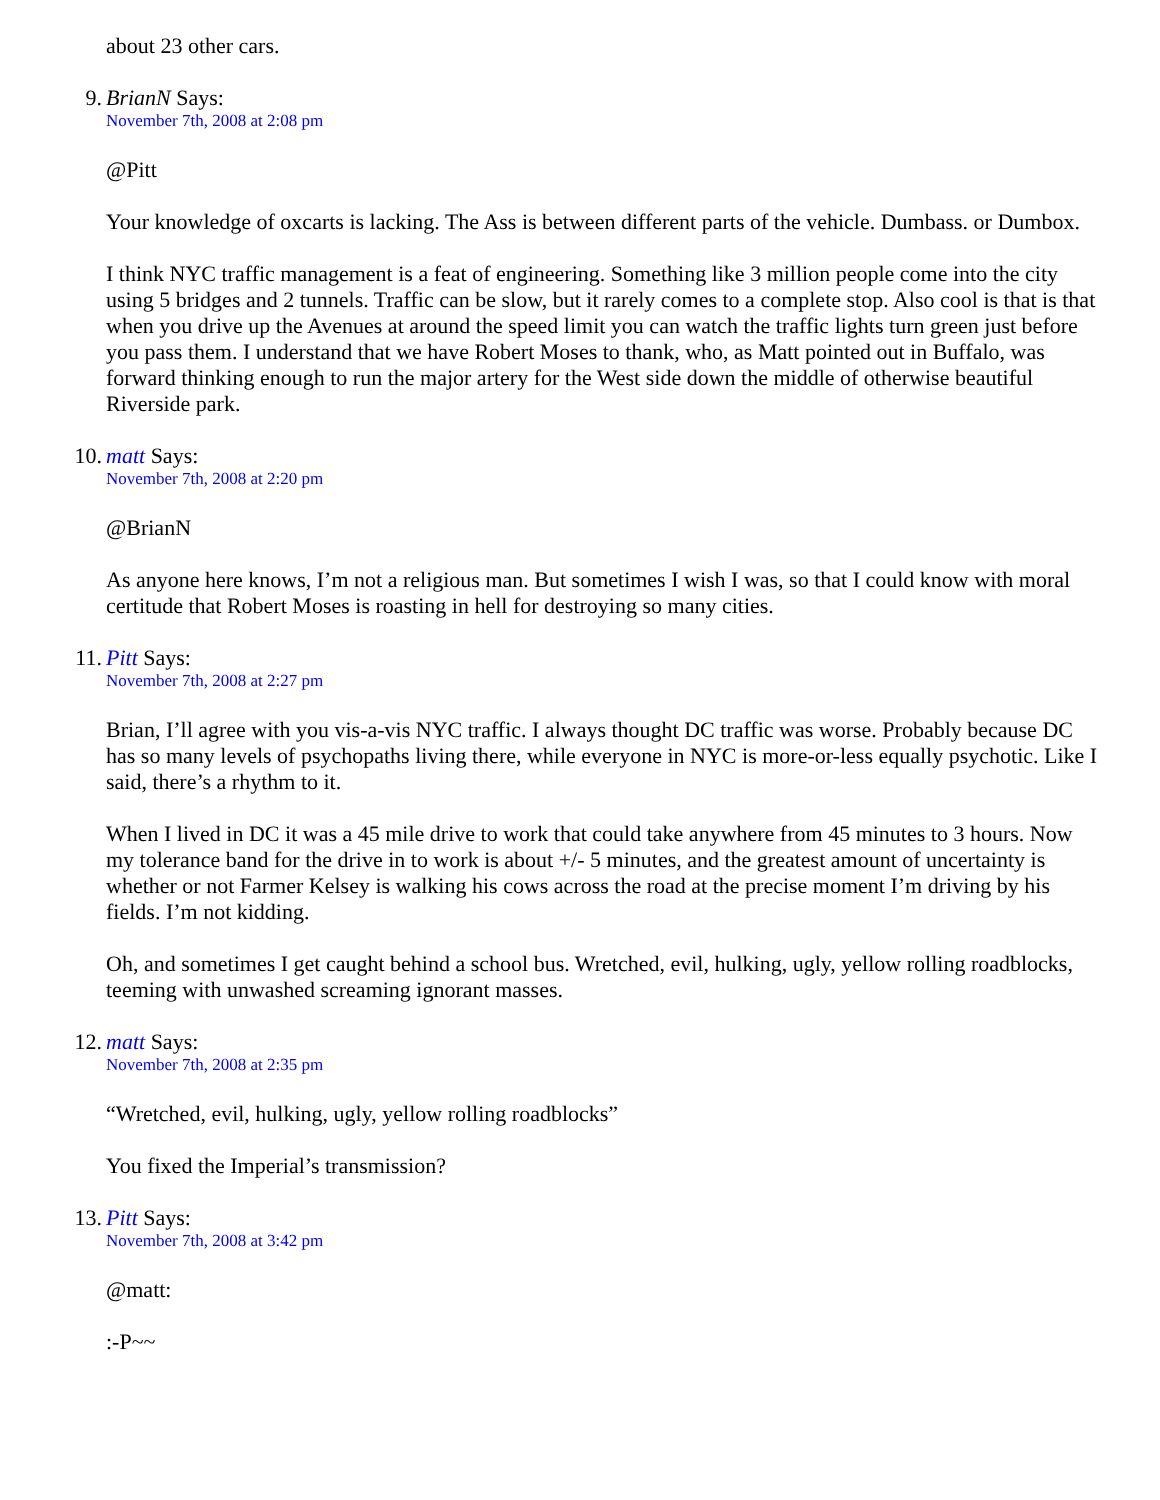about 23 other cars.
9. BrianN Says:
November 7th, 2008 at 2:08 pm
@Pitt
Your knowledge of oxcarts is lacking. The Ass is between different parts of the vehicle. Dumbass. or Dumbox.
I think NYC traffic management is a feat of engineering. Something like 3 million people come into the city using 5 bridges and 2 tunnels. Traffic can be slow, but it rarely comes to a complete stop. Also cool is that is that when you drive up the Avenues at around the speed limit you can watch the traffic lights turn green just before you pass them. I understand that we have Robert Moses to thank, who, as Matt pointed out in Buffalo, was forward thinking enough to run the major artery for the West side down the middle of otherwise beautiful Riverside park.
10. matt Says:
November 7th, 2008 at 2:20 pm
@BrianN
As anyone here knows, I’m not a religious man. But sometimes I wish I was, so that I could know with moral certitude that Robert Moses is roasting in hell for destroying so many cities.
11. Pitt Says:
November 7th, 2008 at 2:27 pm
Brian, I’ll agree with you vis-a-vis NYC traffic. I always thought DC traffic was worse. Probably because DC has so many levels of psychopaths living there, while everyone in NYC is more-or-less equally psychotic. Like I said, there’s a rhythm to it.
When I lived in DC it was a 45 mile drive to work that could take anywhere from 45 minutes to 3 hours. Now my tolerance band for the drive in to work is about +/- 5 minutes, and the greatest amount of uncertainty is whether or not Farmer Kelsey is walking his cows across the road at the precise moment I’m driving by his fields. I’m not kidding.
Oh, and sometimes I get caught behind a school bus. Wretched, evil, hulking, ugly, yellow rolling roadblocks, teeming with unwashed screaming ignorant masses.
12. matt Says:
November 7th, 2008 at 2:35 pm
“Wretched, evil, hulking, ugly, yellow rolling roadblocks”
You fixed the Imperial’s transmission?
13. Pitt Says:
November 7th, 2008 at 3:42 pm
@matt:
:-P~~